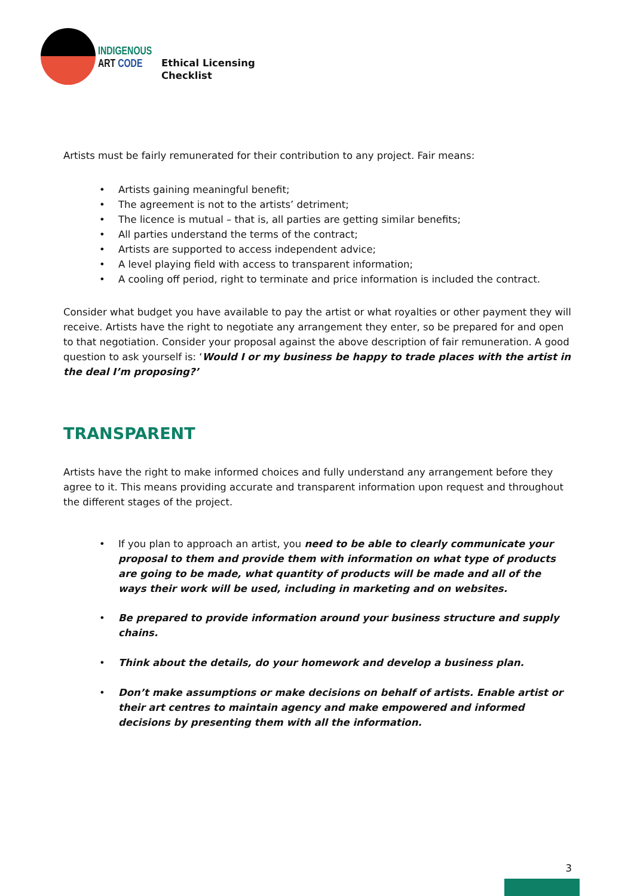INDIGENOUS
ART CODE
Ethical Licensing
Checklist
Artists must be fairly remunerated for their contribution to any project. Fair means:
• Artists gaining meaningful benefit;
• The agreement is not to the artists’ detriment;
• The licence is mutual – that is, all parties are getting similar benefits;
• All parties understand the terms of the contract;
• Artists are supported to access independent advice;
• A level playing field with access to transparent information;
• A cooling off period, right to terminate and price information is included the contract.
Consider what budget you have available to pay the artist or what royalties or other payment they will receive. Artists have the right to negotiate any arrangement they enter, so be prepared for and open to that negotiation. Consider your proposal against the above description of fair remuneration. A good question to ask yourself is: ‘Would I or my business be happy to trade places with the artist in the deal I’m proposing?’
TRANSPARENT
Artists have the right to make informed choices and fully understand any arrangement before they agree to it. This means providing accurate and transparent information upon request and throughout the different stages of the project.
• If you plan to approach an artist, you need to be able to clearly communicate your proposal to them and provide them with information on what type of products are going to be made, what quantity of products will be made and all of the ways their work will be used, including in marketing and on websites.
• Be prepared to provide information around your business structure and supply chains.
• Think about the details, do your homework and develop a business plan.
• Don’t make assumptions or make decisions on behalf of artists. Enable artist or their art centres to maintain agency and make empowered and informed decisions by presenting them with all the information.
3